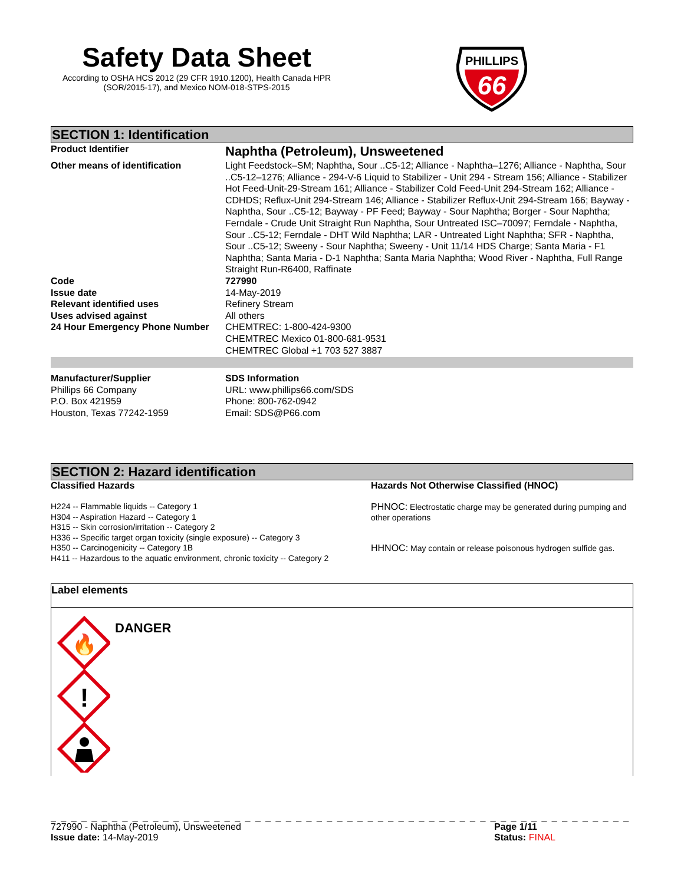Safety Data Sheet
According to OSHA HCS 2012 (29 CFR 1910.1200), Health Canada HPR
(SOR/2015-17), and Mexico NOM-018-STPS-2015
PHILLIPS
66
SECTION 1: Identification
| Product Identifier | Naphtha (Petroleum), Unsweetened |
| Other means of identification | Light Feedstock–SM; Naphtha, Sour ..C5-12; Alliance - Naphtha–1276; Alliance - Naphtha, Sour ..C5-12–1276; Alliance - 294-V-6 Liquid to Stabilizer - Unit 294 - Stream 156; Alliance - Stabilizer Hot Feed-Unit-29-Stream 161; Alliance - Stabilizer Cold Feed-Unit 294-Stream 162; Alliance - CDHDS; Reflux-Unit 294-Stream 146; Alliance - Stabilizer Reflux-Unit 294-Stream 166; Bayway - Naphtha, Sour ..C5-12; Bayway - PF Feed; Bayway - Sour Naphtha; Borger - Sour Naphtha; Ferndale - Crude Unit Straight Run Naphtha, Sour Untreated ISC–70097; Ferndale - Naphtha, Sour ..C5-12; Ferndale - DHT Wild Naphtha; LAR - Untreated Light Naphtha; SFR - Naphtha, Sour ..C5-12; Sweeny - Sour Naphtha; Sweeny - Unit 11/14 HDS Charge; Santa Maria - F1 Naphtha; Santa Maria - D-1 Naphtha; Santa Maria Naphtha; Wood River - Naphtha, Full Range Straight Run-R6400, Raffinate |
| Code | 727990 |
| Issue date | 14-May-2019 |
| Relevant identified uses | Refinery Stream |
| Uses advised against | All others |
| 24 Hour Emergency Phone Number | CHEMTREC: 1-800-424-9300 CHEMTREC Mexico 01-800-681-9531 CHEMTREC Global +1 703 527 3887 |
| Manufacturer/Supplier | SDS Information |
| Phillips 66 Company P.O. Box 421959 Houston, Texas 77242-1959 | URL: www.phillips66.com/SDS Phone: 800-762-0942 Email: SDS@P66.com |
SECTION 2: Hazard identification
Classified Hazards
H224 -- Flammable liquids -- Category 1
H304 -- Aspiration Hazard -- Category 1
H315 -- Skin corrosion/irritation -- Category 2
H336 -- Specific target organ toxicity (single exposure) -- Category 3
H350 -- Carcinogenicity -- Category 1B
H411 -- Hazardous to the aquatic environment, chronic toxicity -- Category 2
Hazards Not Otherwise Classified (HNOC)
PHNOC: Electrostatic charge may be generated during pumping and other operations
HHNOC: May contain or release poisonous hydrogen sulfide gas.
Label elements
🔥
!
DANGER
_ _ _ _ _ _ _ _ _ _ _ _ _ _ _ _ _ _ _ _ _ _ _ _ _ _ _ _ _ _ _ _ _ _ _ _ _ _ _ _ _ _ _ _ _ _ _ _ _ _ _ _ _ _ _ _ _ _ _ _ _ _ _ _ _ _ _ _ _ _ _ _ _ _ _ _ _ _
727990 - Naphtha (Petroleum), Unsweetened
Issue date: 14-May-2019
Page 1/11
Status: FINAL